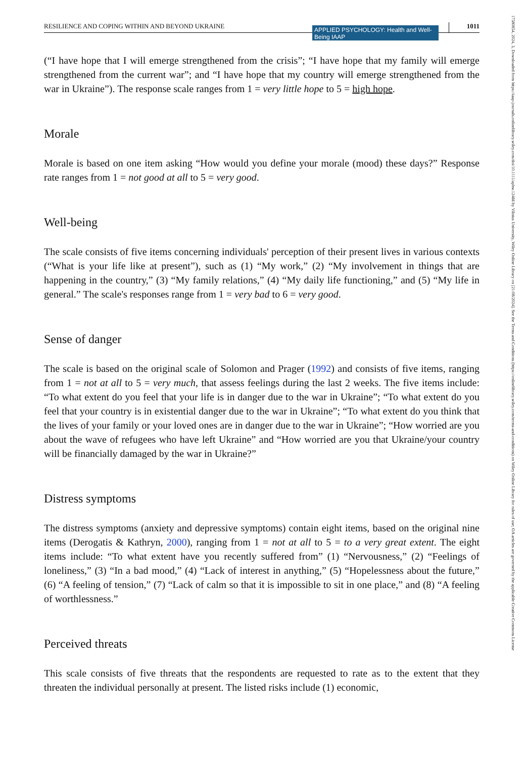RESILIENCE AND COPING WITHIN AND BEYOND UKRAINE APPLIED PSYCHOLOGY: Health and Well-Being IAAP 1011
(“I have hope that I will emerge strengthened from the crisis”; “I have hope that my family will emerge strengthened from the current war”; and “I have hope that my country will emerge strengthened from the war in Ukraine”). The response scale ranges from 1 = very little hope to 5 = high hope.
Morale
Morale is based on one item asking “How would you define your morale (mood) these days?” Response rate ranges from 1 = not good at all to 5 = very good.
Well-being
The scale consists of five items concerning individuals' perception of their present lives in various contexts (“What is your life like at present”), such as (1) “My work,” (2) “My involvement in things that are happening in the country,” (3) “My family relations,” (4) “My daily life functioning,” and (5) “My life in general.” The scale's responses range from 1 = very bad to 6 = very good.
Sense of danger
The scale is based on the original scale of Solomon and Prager (1992) and consists of five items, ranging from 1 = not at all to 5 = very much, that assess feelings during the last 2 weeks. The five items include: “To what extent do you feel that your life is in danger due to the war in Ukraine”; “To what extent do you feel that your country is in existential danger due to the war in Ukraine”; “To what extent do you think that the lives of your family or your loved ones are in danger due to the war in Ukraine”; “How worried are you about the wave of refugees who have left Ukraine” and “How worried are you that Ukraine/your country will be financially damaged by the war in Ukraine?”
Distress symptoms
The distress symptoms (anxiety and depressive symptoms) contain eight items, based on the original nine items (Derogatis & Kathryn, 2000), ranging from 1 = not at all to 5 = to a very great extent. The eight items include: “To what extent have you recently suffered from” (1) “Nervousness,” (2) “Feelings of loneliness,” (3) “In a bad mood,” (4) “Lack of interest in anything,” (5) “Hopelessness about the future,” (6) “A feeling of tension,” (7) “Lack of calm so that it is impossible to sit in one place,” and (8) “A feeling of worthlessness.”
Perceived threats
This scale consists of five threats that the respondents are requested to rate as to the extent that they threaten the individual personally at present. The listed risks include (1) economic,
17580854, 2024, 3, Downloaded from https://iaap-journals.onlinelibrary.wiley.com/doi/10.1111/aphw.12466 by Vilnius University, Wiley Online Library on [21/08/2024]. See the Terms and Conditions (https://onlinelibrary.wiley.com/terms-and-conditions) on Wiley Online Library for rules of use; OA articles are governed by the applicable Creative Commons License